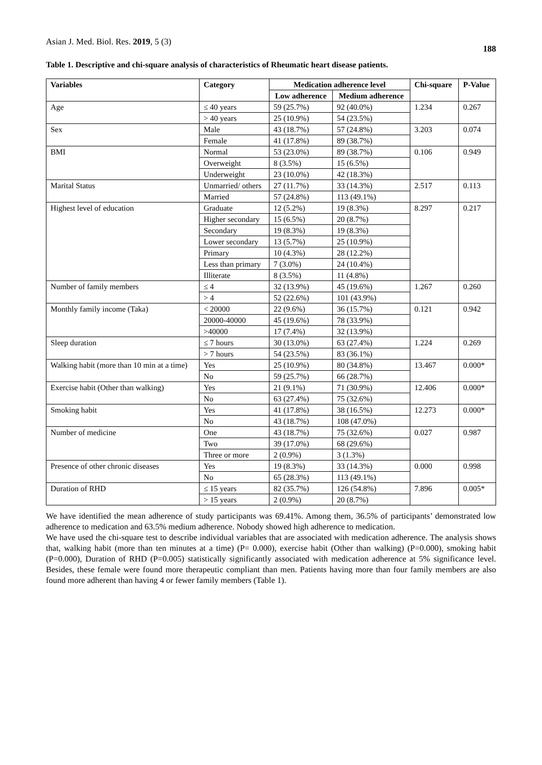Asian J. Med. Biol. Res. 2019, 5 (3)
188
Table 1. Descriptive and chi-square analysis of characteristics of Rheumatic heart disease patients.
| Variables | Category | Medication adherence level | | Chi-square | P-Value |
| --- | --- | --- | --- | --- | --- |
| | | Low adherence | Medium adherence | | |
| Age | ≤ 40 years | 59 (25.7%) | 92 (40.0%) | 1.234 | 0.267 |
| | > 40 years | 25 (10.9%) | 54 (23.5%) | | |
| Sex | Male | 43 (18.7%) | 57 (24.8%) | 3.203 | 0.074 |
| | Female | 41 (17.8%) | 89 (38.7%) | | |
| BMI | Normal | 53 (23.0%) | 89 (38.7%) | 0.106 | 0.949 |
| | Overweight | 8 (3.5%) | 15 (6.5%) | | |
| | Underweight | 23 (10.0%) | 42 (18.3%) | | |
| Marital Status | Unmarried/ others | 27 (11.7%) | 33 (14.3%) | 2.517 | 0.113 |
| | Married | 57 (24.8%) | 113 (49.1%) | | |
| Highest level of education | Graduate | 12 (5.2%) | 19 (8.3%) | 8.297 | 0.217 |
| | Higher secondary | 15 (6.5%) | 20 (8.7%) | | |
| | Secondary | 19 (8.3%) | 19 (8.3%) | | |
| | Lower secondary | 13 (5.7%) | 25 (10.9%) | | |
| | Primary | 10 (4.3%) | 28 (12.2%) | | |
| | Less than primary | 7 (3.0%) | 24 (10.4%) | | |
| | Illiterate | 8 (3.5%) | 11 (4.8%) | | |
| Number of family members | ≤ 4 | 32 (13.9%) | 45 (19.6%) | 1.267 | 0.260 |
| | > 4 | 52 (22.6%) | 101 (43.9%) | | |
| Monthly family income (Taka) | < 20000 | 22 (9.6%) | 36 (15.7%) | 0.121 | 0.942 |
| | 20000-40000 | 45 (19.6%) | 78 (33.9%) | | |
| | >40000 | 17 (7.4%) | 32 (13.9%) | | |
| Sleep duration | ≤ 7 hours | 30 (13.0%) | 63 (27.4%) | 1.224 | 0.269 |
| | > 7 hours | 54 (23.5%) | 83 (36.1%) | | |
| Walking habit (more than 10 min at a time) | Yes | 25 (10.9%) | 80 (34.8%) | 13.467 | 0.000* |
| | No | 59 (25.7%) | 66 (28.7%) | | |
| Exercise habit (Other than walking) | Yes | 21 (9.1%) | 71 (30.9%) | 12.406 | 0.000* |
| | No | 63 (27.4%) | 75 (32.6%) | | |
| Smoking habit | Yes | 41 (17.8%) | 38 (16.5%) | 12.273 | 0.000* |
| | No | 43 (18.7%) | 108 (47.0%) | | |
| Number of medicine | One | 43 (18.7%) | 75 (32.6%) | 0.027 | 0.987 |
| | Two | 39 (17.0%) | 68 (29.6%) | | |
| | Three or more | 2 (0.9%) | 3 (1.3%) | | |
| Presence of other chronic diseases | Yes | 19 (8.3%) | 33 (14.3%) | 0.000 | 0.998 |
| | No | 65 (28.3%) | 113 (49.1%) | | |
| Duration of RHD | ≤ 15 years | 82 (35.7%) | 126 (54.8%) | 7.896 | 0.005* |
| | > 15 years | 2 (0.9%) | 20 (8.7%) | | |
We have identified the mean adherence of study participants was 69.41%. Among them, 36.5% of participants’ demonstrated low adherence to medication and 63.5% medium adherence. Nobody showed high adherence to medication.
We have used the chi-square test to describe individual variables that are associated with medication adherence. The analysis shows that, walking habit (more than ten minutes at a time) (P= 0.000), exercise habit (Other than walking) (P=0.000), smoking habit (P=0.000), Duration of RHD (P=0.005) statistically significantly associated with medication adherence at 5% significance level. Besides, these female were found more therapeutic compliant than men. Patients having more than four family members are also found more adherent than having 4 or fewer family members (Table 1).